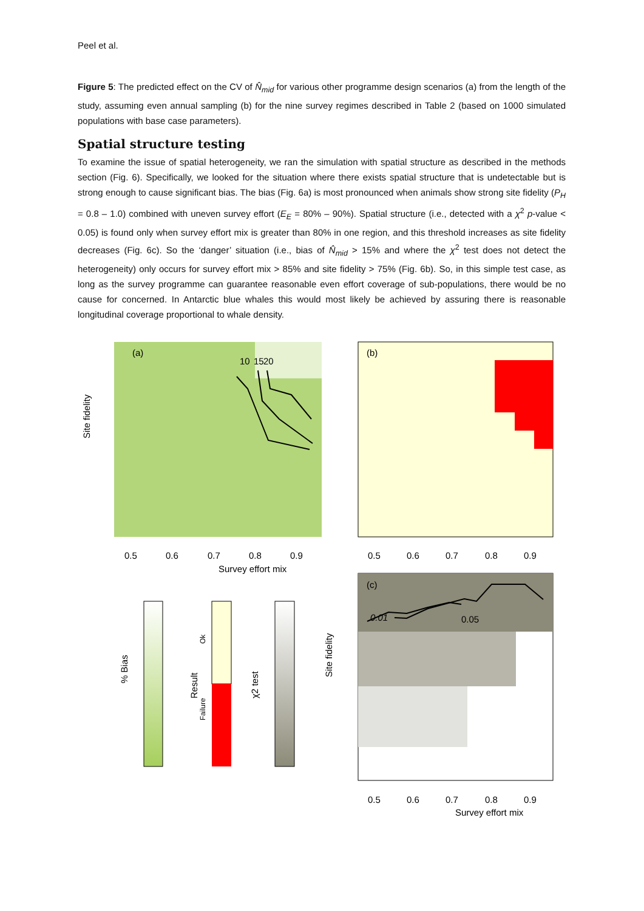Peel et al.
Figure 5: The predicted effect on the CV of N̂<sub>mid</sub> for various other programme design scenarios (a) from the length of the study, assuming even annual sampling (b) for the nine survey regimes described in Table 2 (based on 1000 simulated populations with base case parameters).
Spatial structure testing
To examine the issue of spatial heterogeneity, we ran the simulation with spatial structure as described in the methods section (Fig. 6). Specifically, we looked for the situation where there exists spatial structure that is undetectable but is strong enough to cause significant bias. The bias (Fig. 6a) is most pronounced when animals show strong site fidelity (P<sub>H</sub> = 0.8 – 1.0) combined with uneven survey effort (E<sub>E</sub> = 80% – 90%). Spatial structure (i.e., detected with a χ<sup>2</sup> p-value < 0.05) is found only when survey effort mix is greater than 80% in one region, and this threshold increases as site fidelity decreases (Fig. 6c). So the ‘danger’ situation (i.e., bias of N̂<sub>mid</sub> > 15% and where the χ<sup>2</sup> test does not detect the heterogeneity) only occurs for survey effort mix > 85% and site fidelity > 75% (Fig. 6b). So, in this simple test case, as long as the survey programme can guarantee reasonable even effort coverage of sub-populations, there would be no cause for concerned. In Antarctic blue whales this would most likely be achieved by assuring there is reasonable longitudinal coverage proportional to whale density.
(a)
10
15
20
0.5
0.6
0.7
0.8
0.9
Survey effort mix
Site fidelity
(b)
0.5
0.6
0.7
0.8
0.9
(c)
0.01
0.05
0.5
0.6
0.7
0.8
0.9
Survey effort mix
Site fidelity
% Bias
Result
Ok
Failure
χ2 test